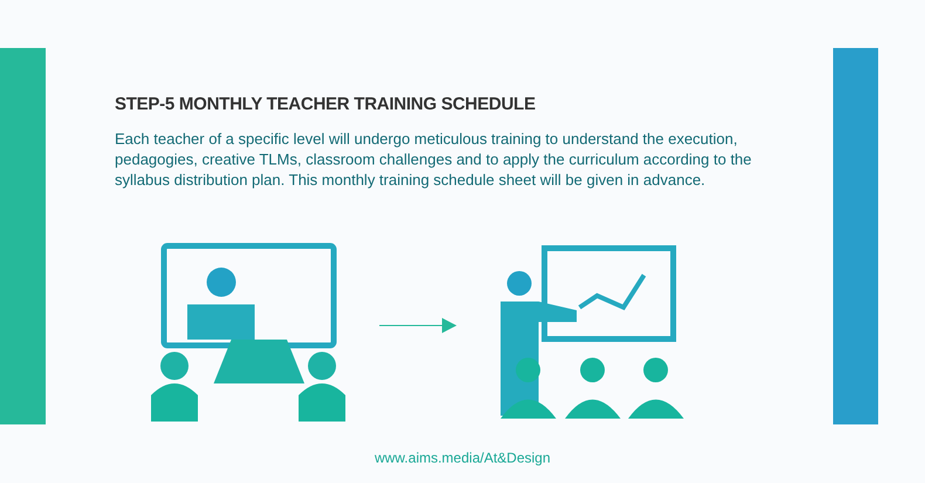STEP-5 MONTHLY TEACHER TRAINING SCHEDULE
Each teacher of a specific level will undergo meticulous training to understand the execution, pedagogies, creative TLMs, classroom challenges and to apply the curriculum according to the syllabus distribution plan. This monthly training schedule sheet will be given in advance.
www.aims.media/At&Design